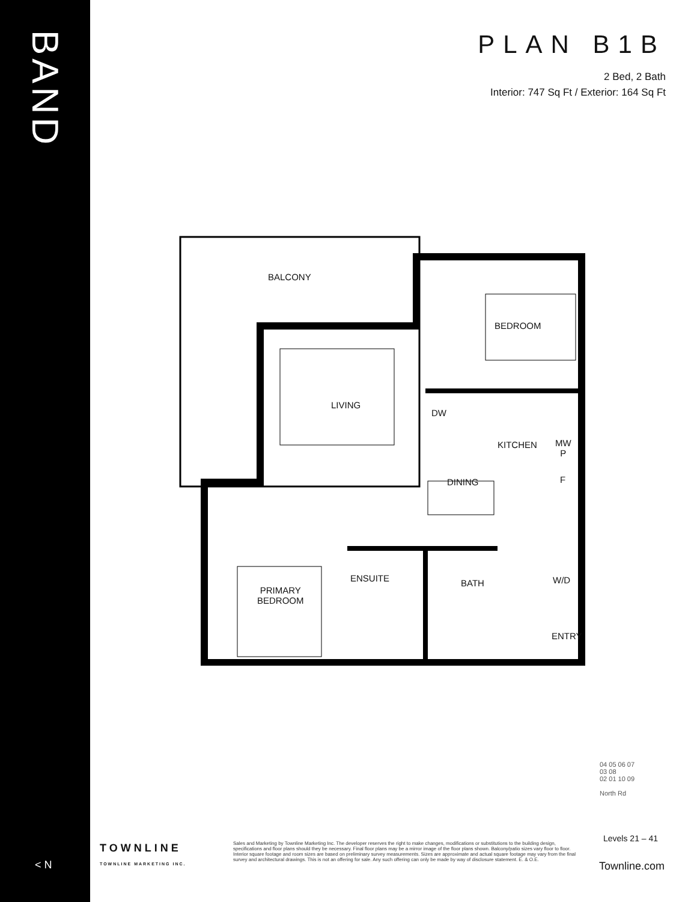BAND
< N
PLAN B1B
2 Bed, 2 Bath
Interior: 747 Sq Ft / Exterior: 164 Sq Ft
BALCONY
BEDROOM
LIVING
DW
KITCHEN
MW
P
F
DINING
ENSUITE BATH W/D
PRIMARY
BEDROOM
ENTRY
04 05 06 07
03 08
02 01 10 09
North Rd
Levels 21 – 41
TOWNLINE
TOWNLINE MARKETING INC.
Sales and Marketing by Townline Marketing Inc. The developer reserves the right to make changes, modifications or substitutions to the building design, specifications and floor plans should they be necessary. Final floor plans may be a mirror image of the floor plans shown. Balcony/patio sizes vary floor to floor. Interior square footage and room sizes are based on preliminary survey measurements. Sizes are approximate and actual square footage may vary from the final survey and architectural drawings. This is not an offering for sale. Any such offering can only be made by way of disclosure statement. E. & O.E.
Townline.com